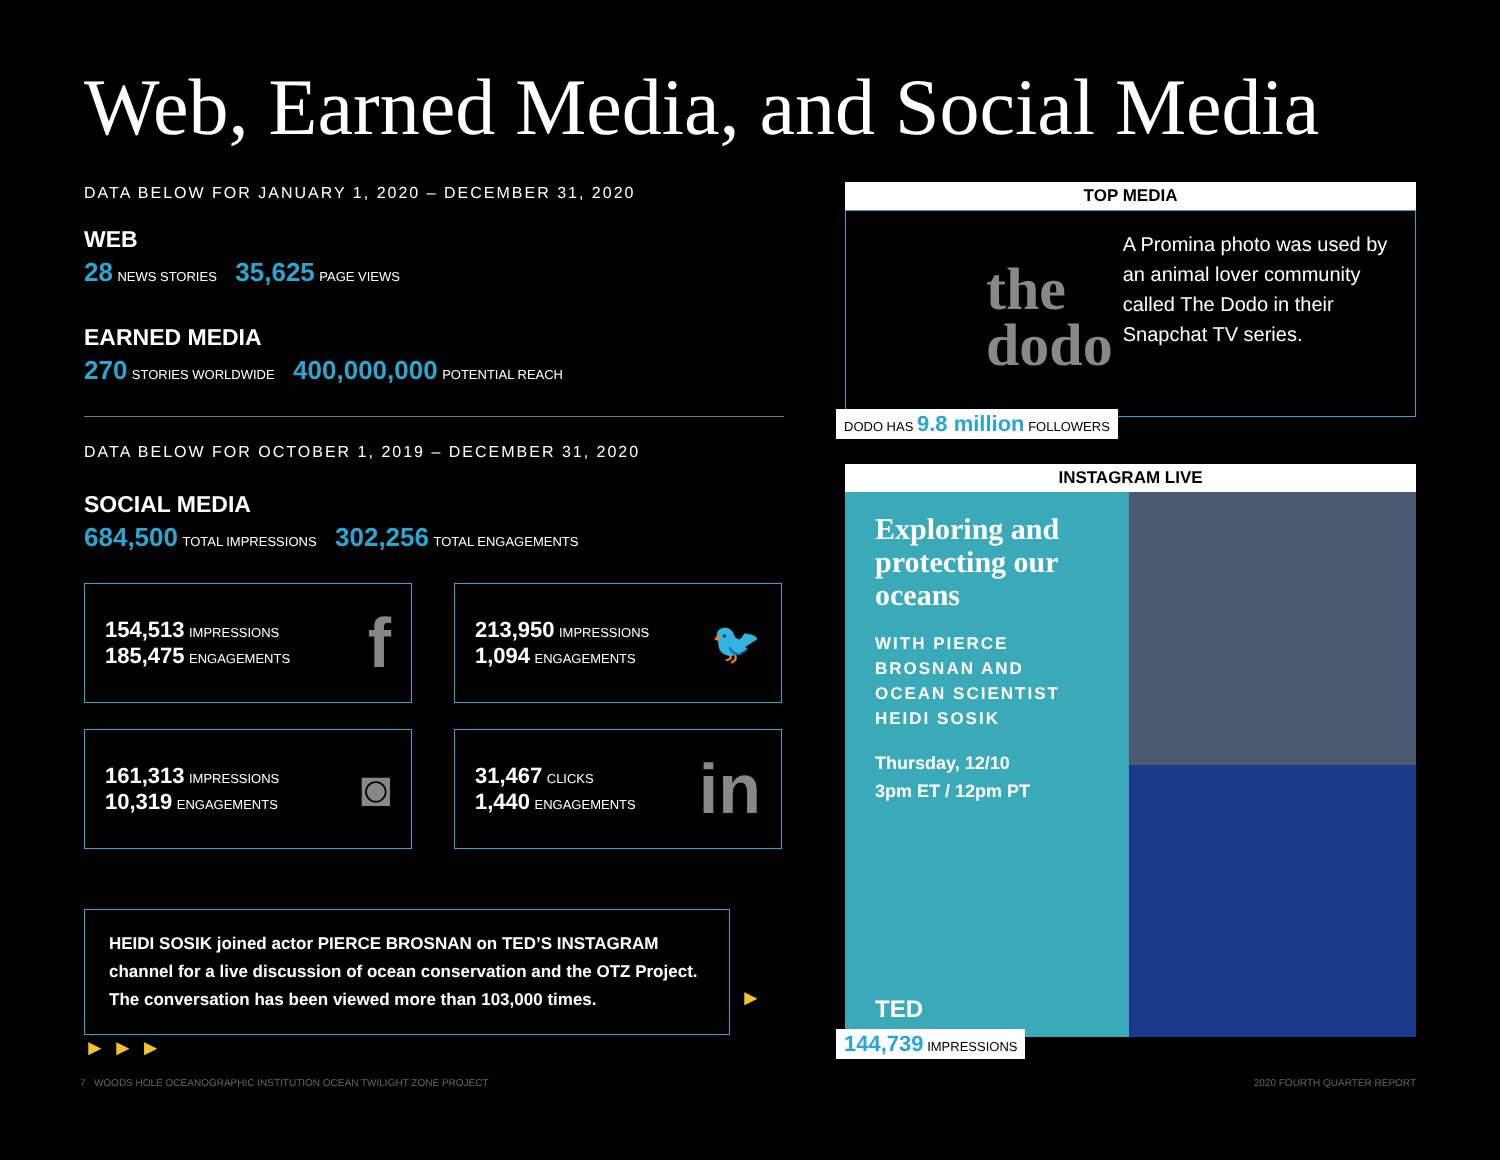Web, Earned Media, and Social Media
DATA BELOW FOR JANUARY 1, 2020 – DECEMBER 31, 2020
WEB
28 NEWS STORIES 35,625 PAGE VIEWS
EARNED MEDIA
270 STORIES WORLDWIDE 400,000,000 POTENTIAL REACH
DATA BELOW FOR OCTOBER 1, 2019 – DECEMBER 31, 2020
SOCIAL MEDIA
684,500 TOTAL IMPRESSIONS 302,256 TOTAL ENGAGEMENTS
154,513 IMPRESSIONS
185,475 ENGAGEMENTS
f
213,950 IMPRESSIONS
1,094 ENGAGEMENTS
🐦
161,313 IMPRESSIONS
10,319 ENGAGEMENTS
◙
31,467 CLICKS
1,440 ENGAGEMENTS
in
HEIDI SOSIK joined actor PIERCE BROSNAN on TED’S INSTAGRAM channel for a live discussion of ocean conservation and the OTZ Project. The conversation has been viewed more than 103,000 times.
► ► ► ►
TOP MEDIA
the dodo
A Promina photo was used by an animal lover community called The Dodo in their Snapchat TV series.
DODO HAS 9.8 million FOLLOWERS
INSTAGRAM LIVE
Exploring and protecting our oceans
WITH PIERCE BROSNAN AND OCEAN SCIENTIST HEIDI SOSIK
Thursday, 12/10
3pm ET / 12pm PT
TED
144,739 IMPRESSIONS
7 WOODS HOLE OCEANOGRAPHIC INSTITUTION OCEAN TWILIGHT ZONE PROJECT
2020 FOURTH QUARTER REPORT